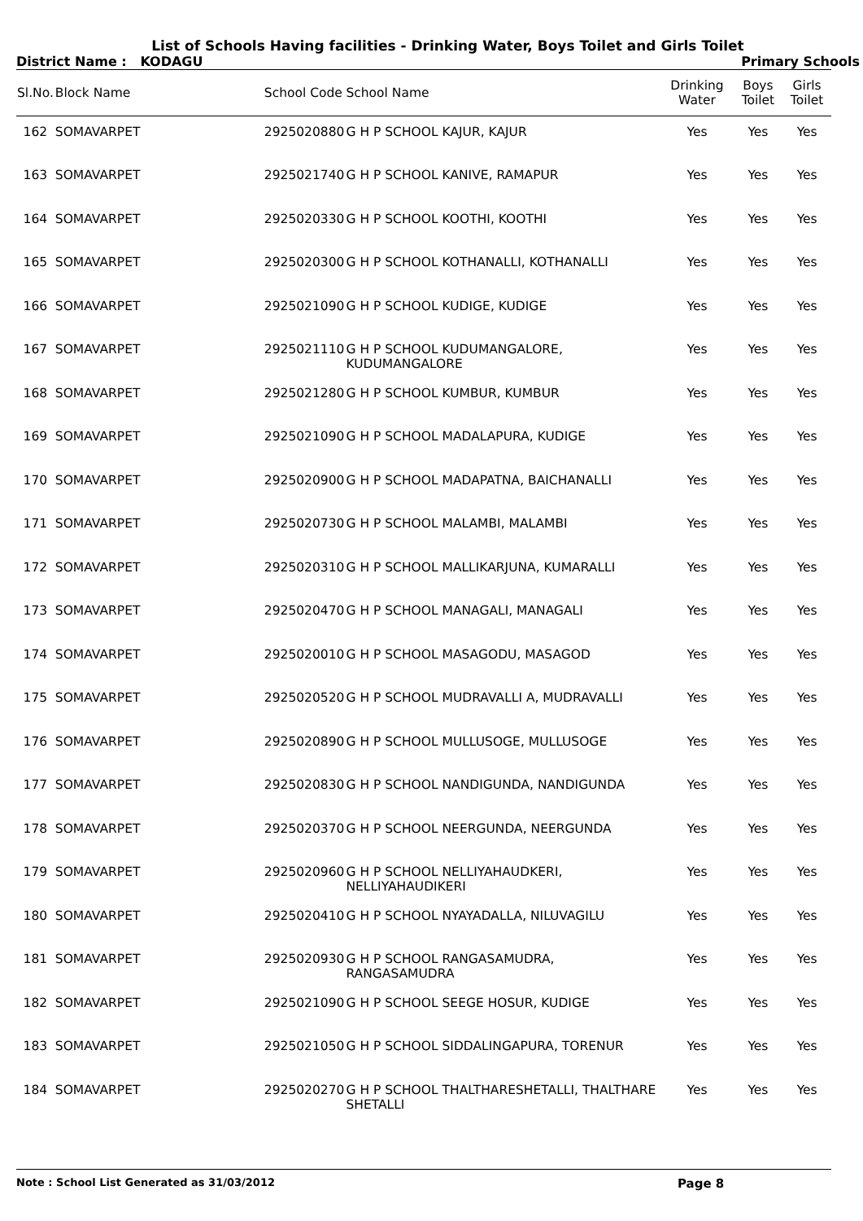List of Schools Having facilities - Drinking Water, Boys Toilet and Girls Toilet
District Name : KODAGU Primary Schools
| Sl.No. | Block Name | School Code | School Name | Drinking Water | Boys Toilet | Girls Toilet |
| --- | --- | --- | --- | --- | --- | --- |
| 162 | SOMAVARPET | 2925020880 | G H P SCHOOL KAJUR, KAJUR | Yes | Yes | Yes |
| 163 | SOMAVARPET | 2925021740 | G H P SCHOOL KANIVE, RAMAPUR | Yes | Yes | Yes |
| 164 | SOMAVARPET | 2925020330 | G H P SCHOOL KOOTHI, KOOTHI | Yes | Yes | Yes |
| 165 | SOMAVARPET | 2925020300 | G H P SCHOOL KOTHANALLI, KOTHANALLI | Yes | Yes | Yes |
| 166 | SOMAVARPET | 2925021090 | G H P SCHOOL KUDIGE, KUDIGE | Yes | Yes | Yes |
| 167 | SOMAVARPET | 2925021110 | G H P SCHOOL KUDUMANGALORE, KUDUMANGALORE | Yes | Yes | Yes |
| 168 | SOMAVARPET | 2925021280 | G H P SCHOOL KUMBUR, KUMBUR | Yes | Yes | Yes |
| 169 | SOMAVARPET | 2925021090 | G H P SCHOOL MADALAPURA, KUDIGE | Yes | Yes | Yes |
| 170 | SOMAVARPET | 2925020900 | G H P SCHOOL MADAPATNA, BAICHANALLI | Yes | Yes | Yes |
| 171 | SOMAVARPET | 2925020730 | G H P SCHOOL MALAMBI, MALAMBI | Yes | Yes | Yes |
| 172 | SOMAVARPET | 2925020310 | G H P SCHOOL MALLIKARJUNA, KUMARALLI | Yes | Yes | Yes |
| 173 | SOMAVARPET | 2925020470 | G H P SCHOOL MANAGALI, MANAGALI | Yes | Yes | Yes |
| 174 | SOMAVARPET | 2925020010 | G H P SCHOOL MASAGODU, MASAGOD | Yes | Yes | Yes |
| 175 | SOMAVARPET | 2925020520 | G H P SCHOOL MUDRAVALLI A, MUDRAVALLI | Yes | Yes | Yes |
| 176 | SOMAVARPET | 2925020890 | G H P SCHOOL MULLUSOGE, MULLUSOGE | Yes | Yes | Yes |
| 177 | SOMAVARPET | 2925020830 | G H P SCHOOL NANDIGUNDA, NANDIGUNDA | Yes | Yes | Yes |
| 178 | SOMAVARPET | 2925020370 | G H P SCHOOL NEERGUNDA, NEERGUNDA | Yes | Yes | Yes |
| 179 | SOMAVARPET | 2925020960 | G H P SCHOOL NELLIYAHAUDKERI, NELLIYAHAUDIKERI | Yes | Yes | Yes |
| 180 | SOMAVARPET | 2925020410 | G H P SCHOOL NYAYADALLA, NILUVAGILU | Yes | Yes | Yes |
| 181 | SOMAVARPET | 2925020930 | G H P SCHOOL RANGASAMUDRA, RANGASAMUDRA | Yes | Yes | Yes |
| 182 | SOMAVARPET | 2925021090 | G H P SCHOOL SEEGE HOSUR, KUDIGE | Yes | Yes | Yes |
| 183 | SOMAVARPET | 2925021050 | G H P SCHOOL SIDDALINGAPURA, TORENUR | Yes | Yes | Yes |
| 184 | SOMAVARPET | 2925020270 | G H P SCHOOL THALTHARESHETALLI, THALTHARE SHETALLI | Yes | Yes | Yes |
Note : School List Generated as 31/03/2012 Page 8